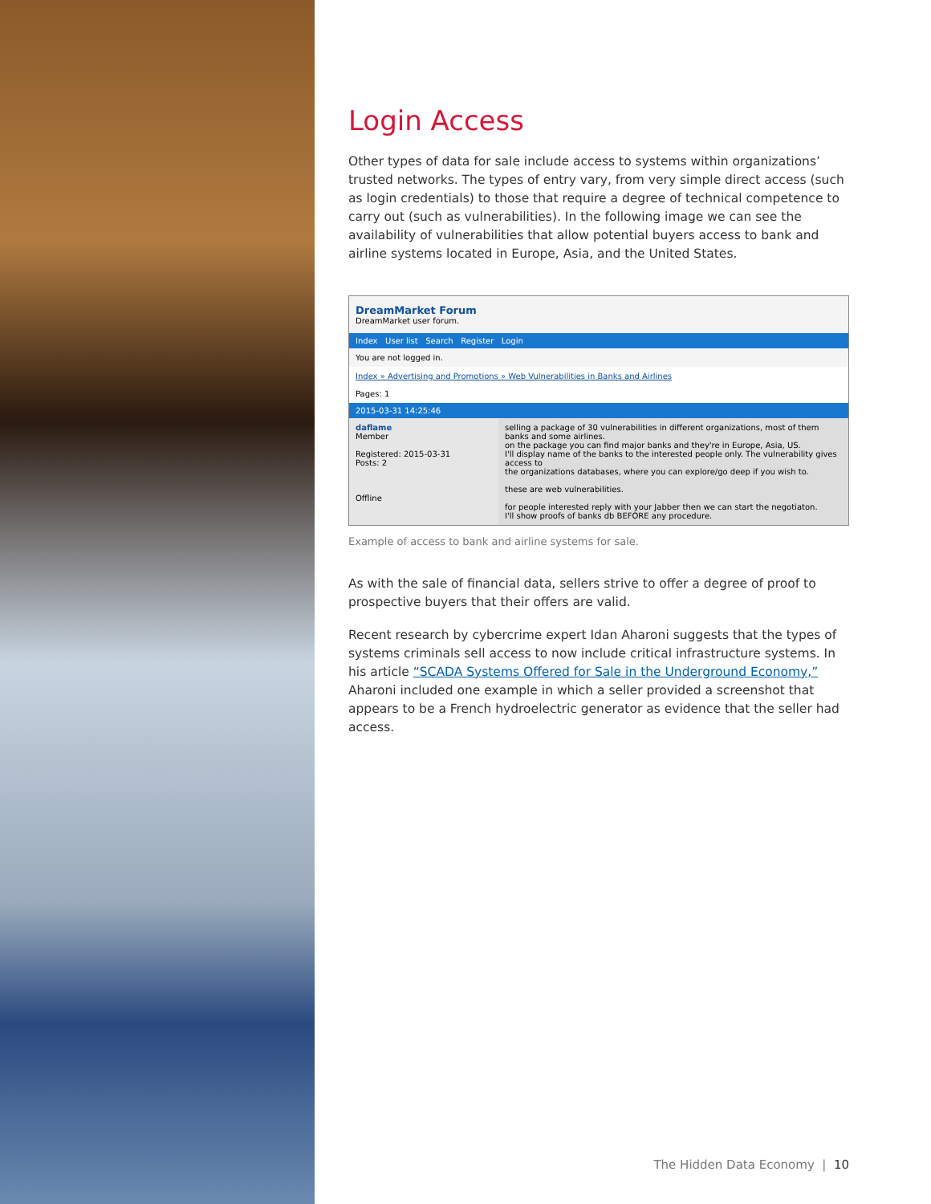Login Access
Other types of data for sale include access to systems within organizations’ trusted networks. The types of entry vary, from very simple direct access (such as login credentials) to those that require a degree of technical competence to carry out (such as vulnerabilities). In the following image we can see the availability of vulnerabilities that allow potential buyers access to bank and airline systems located in Europe, Asia, and the United States.
DreamMarket Forum
DreamMarket user forum.
Index User list Search Register Login
You are not logged in.
Index » Advertising and Promotions » Web Vulnerabilities in Banks and Airlines
Pages: 1
2015-03-31 14:25:46
daflame
Member
Registered: 2015-03-31
Posts: 2
Offline
selling a package of 30 vulnerabilities in different organizations, most of them banks and some airlines.
on the package you can find major banks and they're in Europe, Asia, US.
I'll display name of the banks to the interested people only. The vulnerability gives access to
the organizations databases, where you can explore/go deep if you wish to.
these are web vulnerabilities.
for people interested reply with your Jabber then we can start the negotiaton.
I'll show proofs of banks db BEFORE any procedure.
Example of access to bank and airline systems for sale.
As with the sale of financial data, sellers strive to offer a degree of proof to prospective buyers that their offers are valid.
Recent research by cybercrime expert Idan Aharoni suggests that the types of systems criminals sell access to now include critical infrastructure systems. In his article “SCADA Systems Offered for Sale in the Underground Economy,” Aharoni included one example in which a seller provided a screenshot that appears to be a French hydroelectric generator as evidence that the seller had access.
The Hidden Data Economy | 10